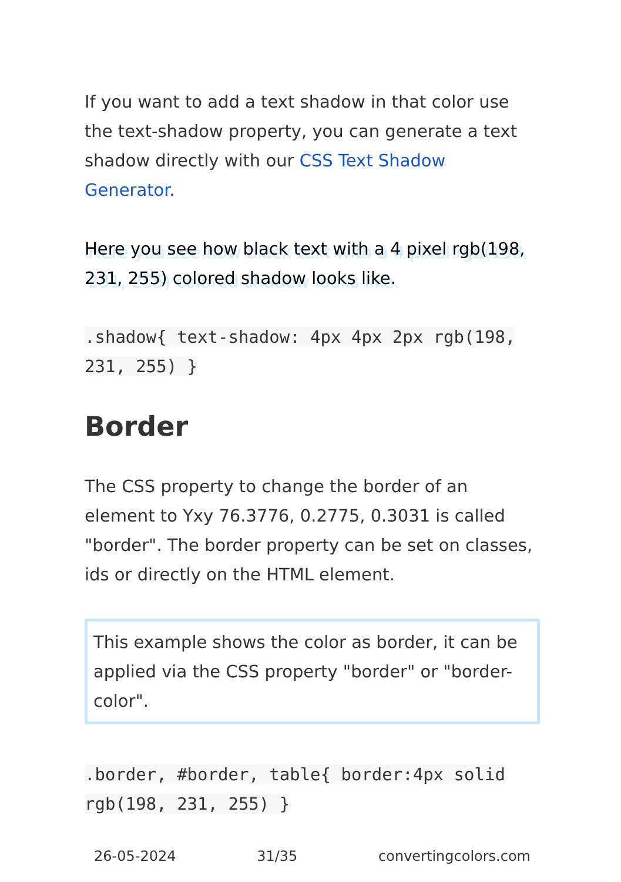If you want to add a text shadow in that color use the text-shadow property, you can generate a text shadow directly with our CSS Text Shadow Generator.
Here you see how black text with a 4 pixel rgb(198, 231, 255) colored shadow looks like.
.shadow{ text-shadow: 4px 4px 2px rgb(198, 231, 255) }
Border
The CSS property to change the border of an element to Yxy 76.3776, 0.2775, 0.3031 is called "border". The border property can be set on classes, ids or directly on the HTML element.
This example shows the color as border, it can be applied via the CSS property "border" or "border-color".
.border, #border, table{ border:4px solid rgb(198, 231, 255) }
26-05-2024 31/35 convertingcolors.com